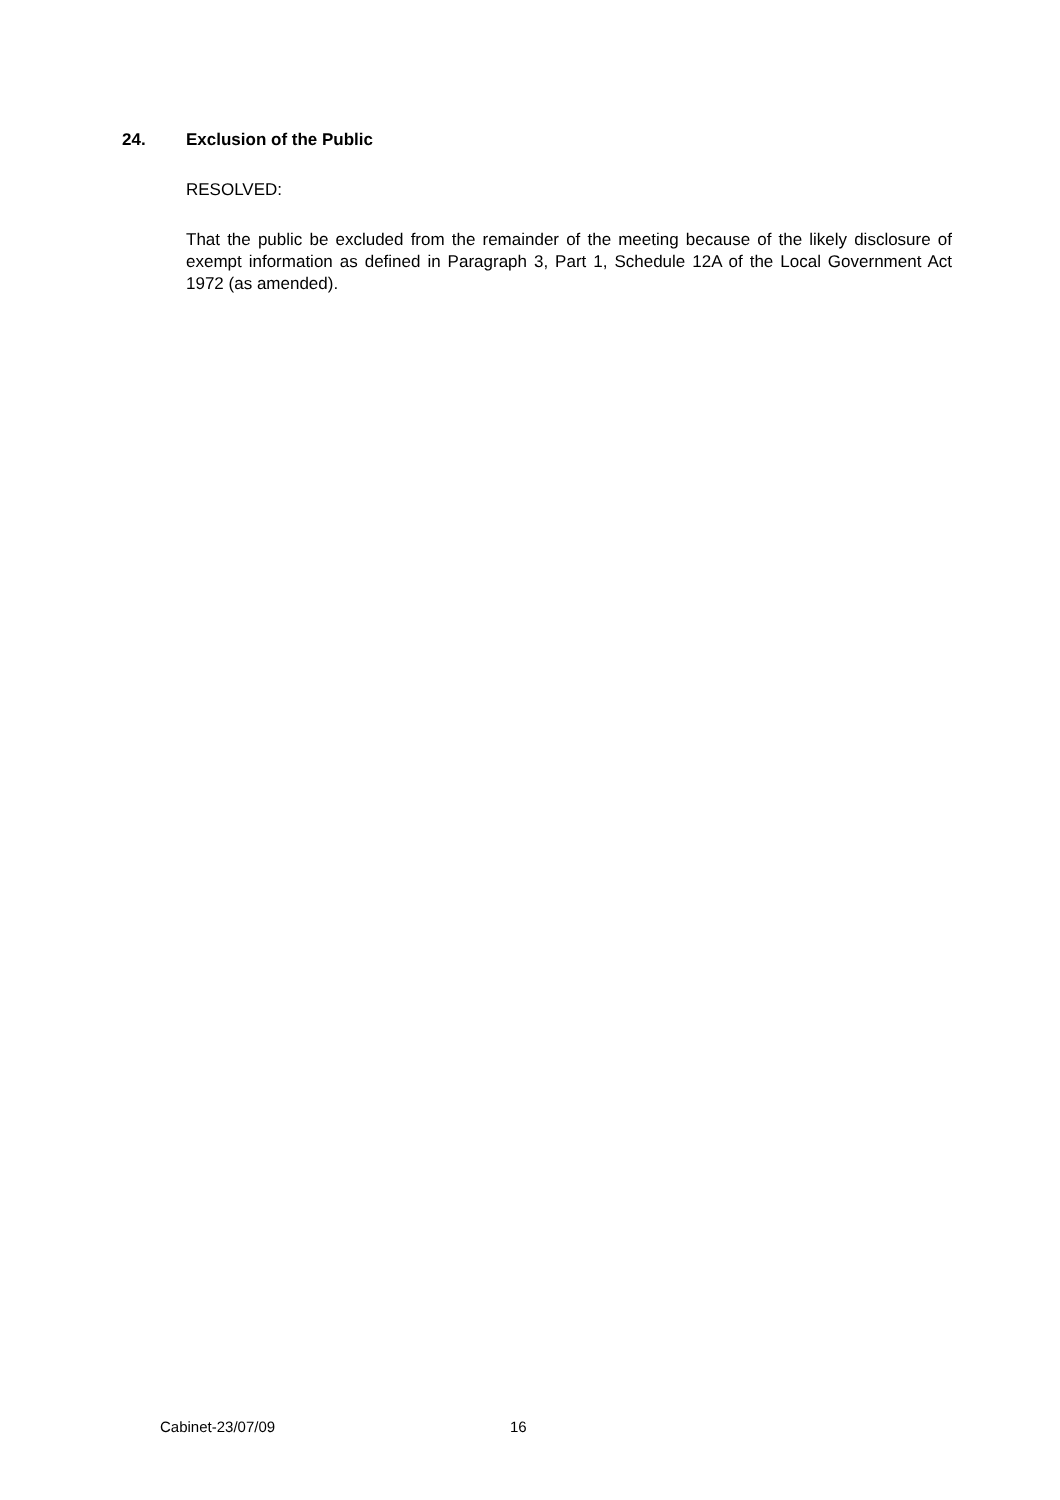24. Exclusion of the Public
RESOLVED:
That the public be excluded from the remainder of the meeting because of the likely disclosure of exempt information as defined in Paragraph 3, Part 1, Schedule 12A of the Local Government Act 1972 (as amended).
Cabinet-23/07/09 16